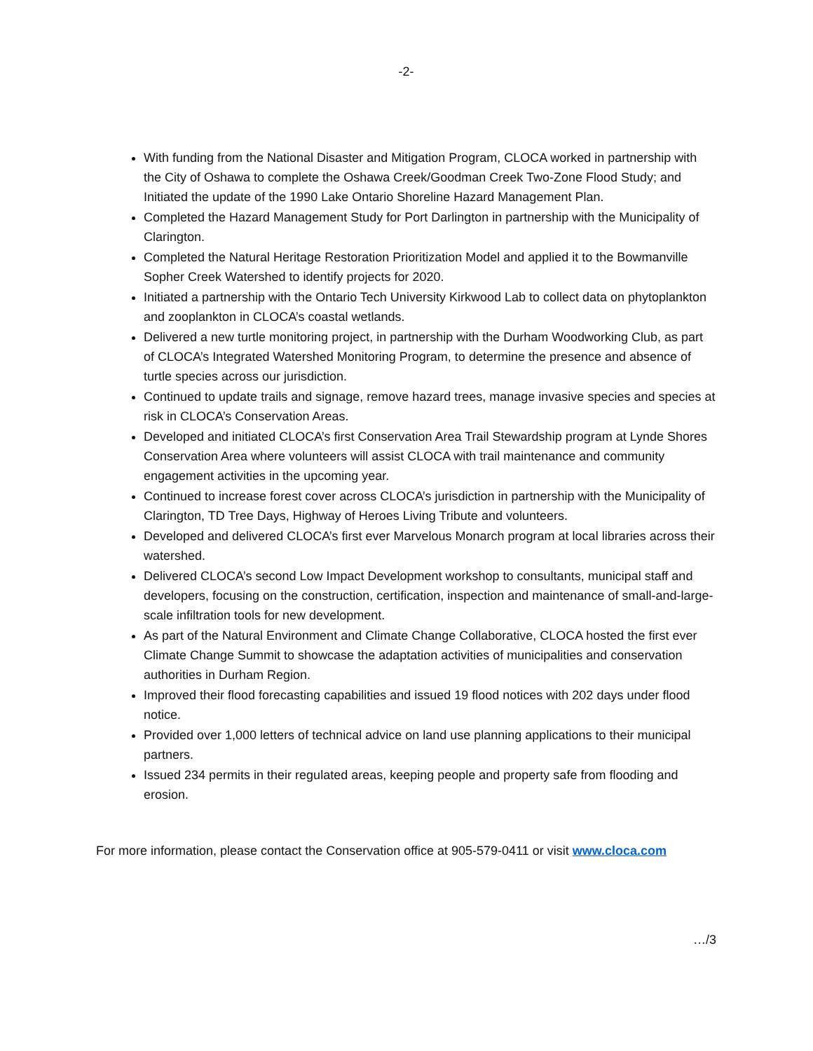-2-
With funding from the National Disaster and Mitigation Program, CLOCA worked in partnership with the City of Oshawa to complete the Oshawa Creek/Goodman Creek Two-Zone Flood Study; and Initiated the update of the 1990 Lake Ontario Shoreline Hazard Management Plan.
Completed the Hazard Management Study for Port Darlington in partnership with the Municipality of Clarington.
Completed the Natural Heritage Restoration Prioritization Model and applied it to the Bowmanville Sopher Creek Watershed to identify projects for 2020.
Initiated a partnership with the Ontario Tech University Kirkwood Lab to collect data on phytoplankton and zooplankton in CLOCA’s coastal wetlands.
Delivered a new turtle monitoring project, in partnership with the Durham Woodworking Club, as part of CLOCA’s Integrated Watershed Monitoring Program, to determine the presence and absence of turtle species across our jurisdiction.
Continued to update trails and signage, remove hazard trees, manage invasive species and species at risk in CLOCA’s Conservation Areas.
Developed and initiated CLOCA’s first Conservation Area Trail Stewardship program at Lynde Shores Conservation Area where volunteers will assist CLOCA with trail maintenance and community engagement activities in the upcoming year.
Continued to increase forest cover across CLOCA’s jurisdiction in partnership with the Municipality of Clarington, TD Tree Days, Highway of Heroes Living Tribute and volunteers.
Developed and delivered CLOCA’s first ever Marvelous Monarch program at local libraries across their watershed.
Delivered CLOCA’s second Low Impact Development workshop to consultants, municipal staff and developers, focusing on the construction, certification, inspection and maintenance of small-and-large- scale infiltration tools for new development.
As part of the Natural Environment and Climate Change Collaborative, CLOCA hosted the first ever Climate Change Summit to showcase the adaptation activities of municipalities and conservation authorities in Durham Region.
Improved their flood forecasting capabilities and issued 19 flood notices with 202 days under flood notice.
Provided over 1,000 letters of technical advice on land use planning applications to their municipal partners.
Issued 234 permits in their regulated areas, keeping people and property safe from flooding and erosion.
For more information, please contact the Conservation office at 905-579-0411 or visit www.cloca.com
…/3